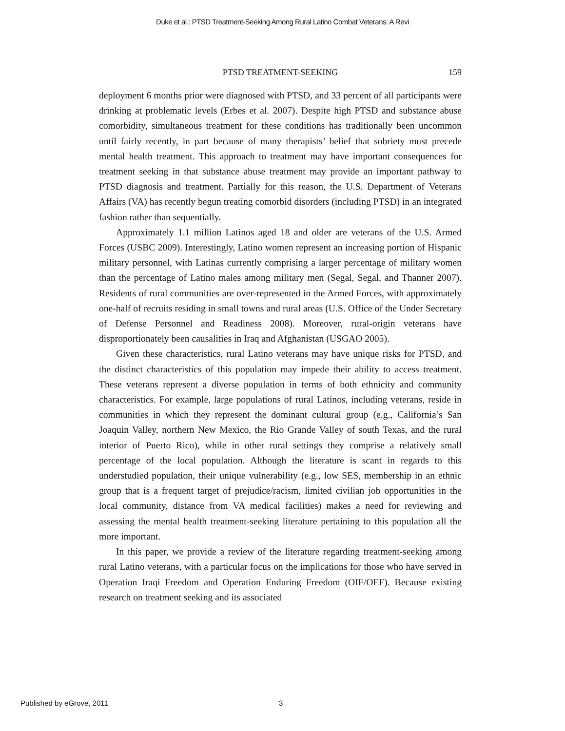Duke et al.: PTSD Treatment-Seeking Among Rural Latino Combat Veterans: A Revi
PTSD TREATMENT-SEEKING 159
deployment 6 months prior were diagnosed with PTSD, and 33 percent of all participants were drinking at problematic levels (Erbes et al. 2007). Despite high PTSD and substance abuse comorbidity, simultaneous treatment for these conditions has traditionally been uncommon until fairly recently, in part because of many therapists’ belief that sobriety must precede mental health treatment. This approach to treatment may have important consequences for treatment seeking in that substance abuse treatment may provide an important pathway to PTSD diagnosis and treatment. Partially for this reason, the U.S. Department of Veterans Affairs (VA) has recently begun treating comorbid disorders (including PTSD) in an integrated fashion rather than sequentially.
Approximately 1.1 million Latinos aged 18 and older are veterans of the U.S. Armed Forces (USBC 2009). Interestingly, Latino women represent an increasing portion of Hispanic military personnel, with Latinas currently comprising a larger percentage of military women than the percentage of Latino males among military men (Segal, Segal, and Thanner 2007). Residents of rural communities are over-represented in the Armed Forces, with approximately one-half of recruits residing in small towns and rural areas (U.S. Office of the Under Secretary of Defense Personnel and Readiness 2008). Moreover, rural-origin veterans have disproportionately been causalities in Iraq and Afghanistan (USGAO 2005).
Given these characteristics, rural Latino veterans may have unique risks for PTSD, and the distinct characteristics of this population may impede their ability to access treatment. These veterans represent a diverse population in terms of both ethnicity and community characteristics. For example, large populations of rural Latinos, including veterans, reside in communities in which they represent the dominant cultural group (e.g., California’s San Joaquin Valley, northern New Mexico, the Rio Grande Valley of south Texas, and the rural interior of Puerto Rico), while in other rural settings they comprise a relatively small percentage of the local population. Although the literature is scant in regards to this understudied population, their unique vulnerability (e.g., low SES, membership in an ethnic group that is a frequent target of prejudice/racism, limited civilian job opportunities in the local community, distance from VA medical facilities) makes a need for reviewing and assessing the mental health treatment-seeking literature pertaining to this population all the more important.
In this paper, we provide a review of the literature regarding treatment-seeking among rural Latino veterans, with a particular focus on the implications for those who have served in Operation Iraqi Freedom and Operation Enduring Freedom (OIF/OEF). Because existing research on treatment seeking and its associated
Published by eGrove, 2011 3